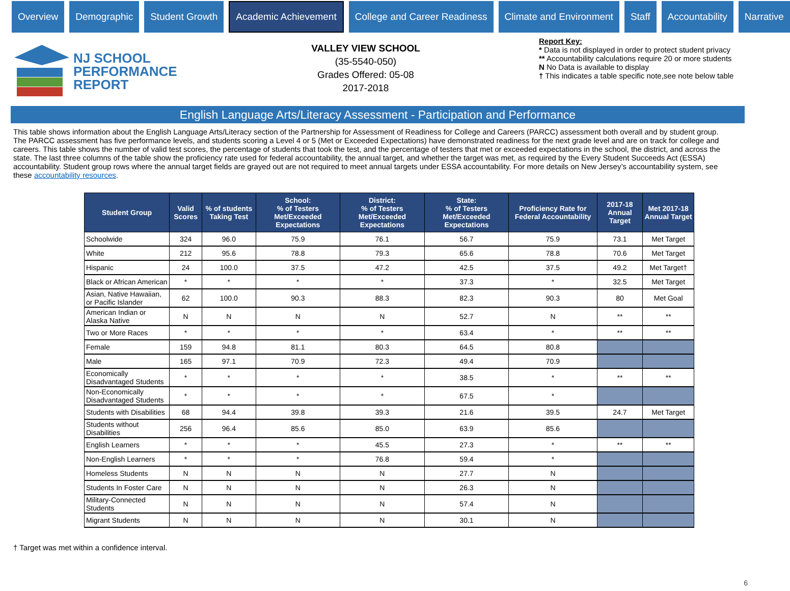Overview Demographic Student Growth
Academic Achievement
College and Career Readiness Climate and Environment Staff Accountability Narrative
NJ SCHOOL
PERFORMANCE
REPORT
VALLEY VIEW SCHOOL
(35-5540-050)
Grades Offered: 05-08
2017-2018
Report Key:
* Data is not displayed in order to protect student privacy
** Accountability calculations require 20 or more students
N No Data is available to display
† This indicates a table specific note,see note below table
English Language Arts/Literacy Assessment - Participation and Performance
This table shows information about the English Language Arts/Literacy section of the Partnership for Assessment of Readiness for College and Careers (PARCC) assessment both overall and by student group. The PARCC assessment has five performance levels, and students scoring a Level 4 or 5 (Met or Exceeded Expectations) have demonstrated readiness for the next grade level and are on track for college and careers. This table shows the number of valid test scores, the percentage of students that took the test, and the percentage of testers that met or exceeded expectations in the school, the district, and across the state. The last three columns of the table show the proficiency rate used for federal accountability, the annual target, and whether the target was met, as required by the Every Student Succeeds Act (ESSA) accountability. Student group rows where the annual target fields are grayed out are not required to meet annual targets under ESSA accountability. For more details on New Jersey’s accountability system, see these accountability resources.
| Student Group | Valid Scores | % of students Taking Test | School: % of Testers Met/Exceeded Expectations | District: % of Testers Met/Exceeded Expectations | State: % of Testers Met/Exceeded Expectations | Proficiency Rate for Federal Accountability | 2017-18 Annual Target | Met 2017-18 Annual Target |
| --- | --- | --- | --- | --- | --- | --- | --- | --- |
| Schoolwide | 324 | 96.0 | 75.9 | 76.1 | 56.7 | 75.9 | 73.1 | Met Target |
| White | 212 | 95.6 | 78.8 | 79.3 | 65.6 | 78.8 | 70.6 | Met Target |
| Hispanic | 24 | 100.0 | 37.5 | 47.2 | 42.5 | 37.5 | 49.2 | Met Target† |
| Black or African American | * | * | * | * | 37.3 | * | 32.5 | Met Target |
| Asian, Native Hawaiian, or Pacific Islander | 62 | 100.0 | 90.3 | 88.3 | 82.3 | 90.3 | 80 | Met Goal |
| American Indian or Alaska Native | N | N | N | N | 52.7 | N | ** | ** |
| Two or More Races | * | * | * | * | 63.4 | * | ** | ** |
| Female | 159 | 94.8 | 81.1 | 80.3 | 64.5 | 80.8 | | |
| Male | 165 | 97.1 | 70.9 | 72.3 | 49.4 | 70.9 | | |
| Economically Disadvantaged Students | * | * | * | * | 38.5 | * | ** | ** |
| Non-Economically Disadvantaged Students | * | * | * | * | 67.5 | * | | |
| Students with Disabilities | 68 | 94.4 | 39.8 | 39.3 | 21.6 | 39.5 | 24.7 | Met Target |
| Students without Disabilities | 256 | 96.4 | 85.6 | 85.0 | 63.9 | 85.6 | | |
| English Learners | * | * | * | 45.5 | 27.3 | * | ** | ** |
| Non-English Learners | * | * | * | 76.8 | 59.4 | * | | |
| Homeless Students | N | N | N | N | 27.7 | N | | |
| Students In Foster Care | N | N | N | N | 26.3 | N | | |
| Military-Connected Students | N | N | N | N | 57.4 | N | | |
| Migrant Students | N | N | N | N | 30.1 | N | | |
† Target was met within a confidence interval.
6